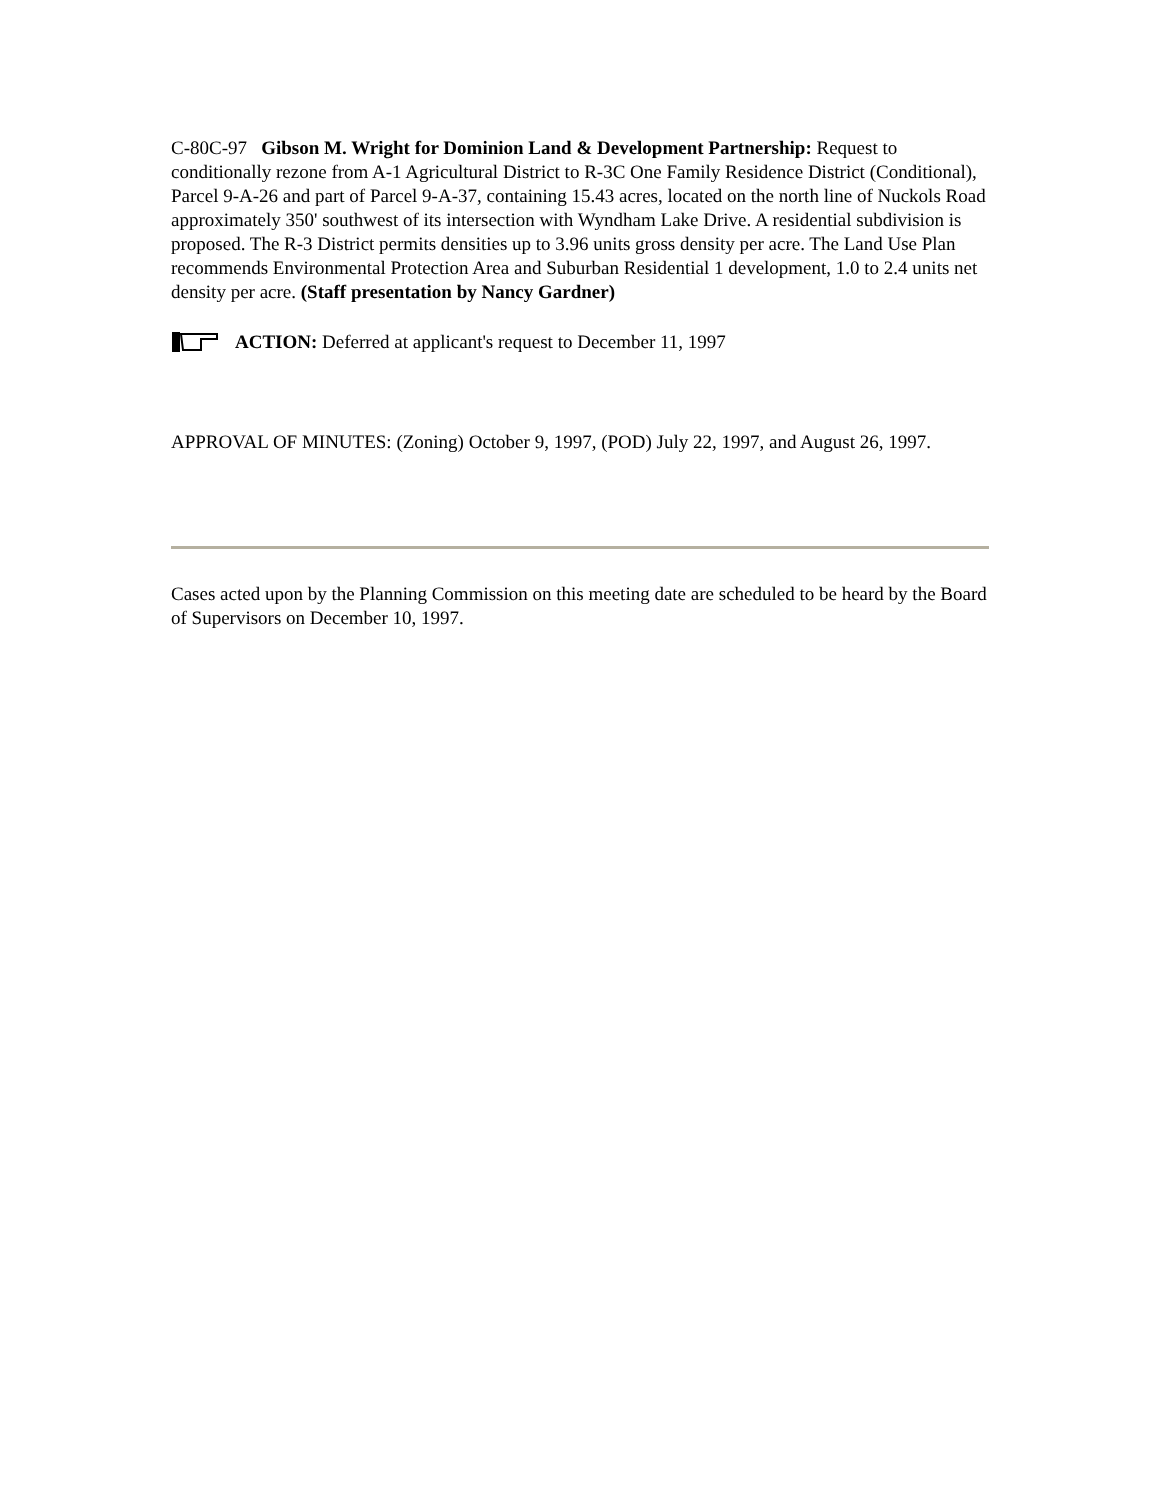C-80C-97 Gibson M. Wright for Dominion Land & Development Partnership: Request to conditionally rezone from A-1 Agricultural District to R-3C One Family Residence District (Conditional), Parcel 9-A-26 and part of Parcel 9-A-37, containing 15.43 acres, located on the north line of Nuckols Road approximately 350' southwest of its intersection with Wyndham Lake Drive. A residential subdivision is proposed. The R-3 District permits densities up to 3.96 units gross density per acre. The Land Use Plan recommends Environmental Protection Area and Suburban Residential 1 development, 1.0 to 2.4 units net density per acre. (Staff presentation by Nancy Gardner)
ACTION: Deferred at applicant's request to December 11, 1997
APPROVAL OF MINUTES: (Zoning) October 9, 1997, (POD) July 22, 1997, and August 26, 1997.
Cases acted upon by the Planning Commission on this meeting date are scheduled to be heard by the Board of Supervisors on December 10, 1997.